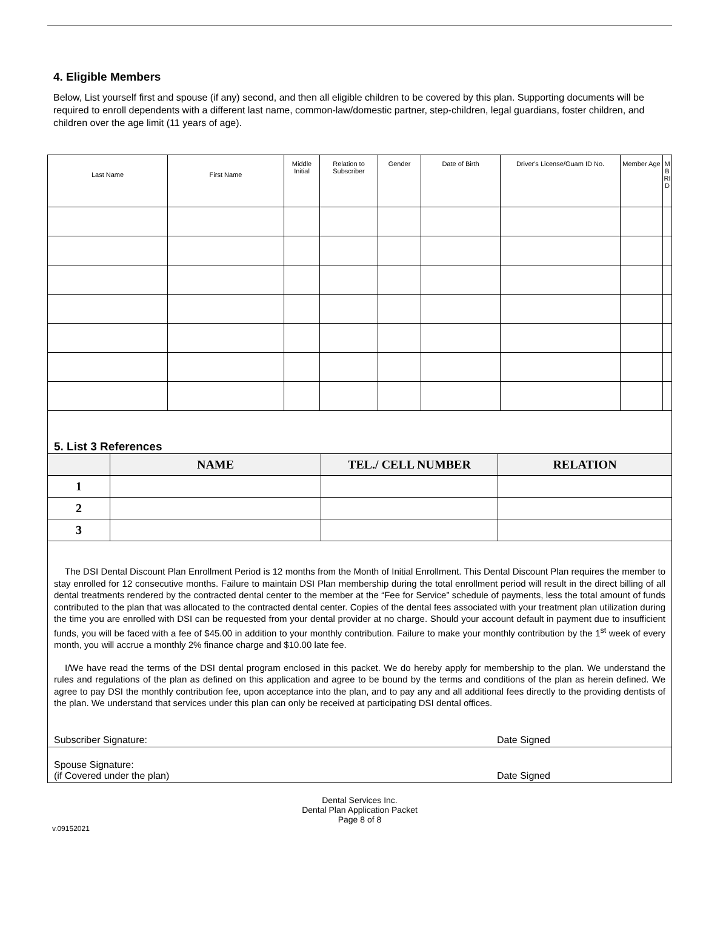4. Eligible Members
Below, List yourself first and spouse (if any) second, and then all eligible children to be covered by this plan. Supporting documents will be required to enroll dependents with a different last name, common-law/domestic partner, step-children, legal guardians, foster children, and children over the age limit (11 years of age).
| Last Name | First Name | Middle Initial | Relation to Subscriber | Gender | Date of Birth | Driver's License/Guam ID No. | Member Age | M B RI D |
| --- | --- | --- | --- | --- | --- | --- | --- | --- |
5. List 3 References
| | NAME | TEL./ CELL NUMBER | RELATION |
| --- | --- | --- | --- |
| 1 | | | |
| 2 | | | |
| 3 | | | |
The DSI Dental Discount Plan Enrollment Period is 12 months from the Month of Initial Enrollment. This Dental Discount Plan requires the member to stay enrolled for 12 consecutive months. Failure to maintain DSI Plan membership during the total enrollment period will result in the direct billing of all dental treatments rendered by the contracted dental center to the member at the “Fee for Service” schedule of payments, less the total amount of funds contributed to the plan that was allocated to the contracted dental center. Copies of the dental fees associated with your treatment plan utilization during the time you are enrolled with DSI can be requested from your dental provider at no charge. Should your account default in payment due to insufficient funds, you will be faced with a fee of $45.00 in addition to your monthly contribution. Failure to make your monthly contribution by the 1<sup>st</sup> week of every month, you will accrue a monthly 2% finance charge and $10.00 late fee.
I/We have read the terms of the DSI dental program enclosed in this packet. We do hereby apply for membership to the plan. We understand the rules and regulations of the plan as defined on this application and agree to be bound by the terms and conditions of the plan as herein defined. We agree to pay DSI the monthly contribution fee, upon acceptance into the plan, and to pay any and all additional fees directly to the providing dentists of the plan. We understand that services under this plan can only be received at participating DSI dental offices.
Subscriber Signature: Date Signed
Spouse Signature:
(if Covered under the plan) Date Signed
Dental Services Inc.
Dental Plan Application Packet
Page 8 of 8
v.09152021